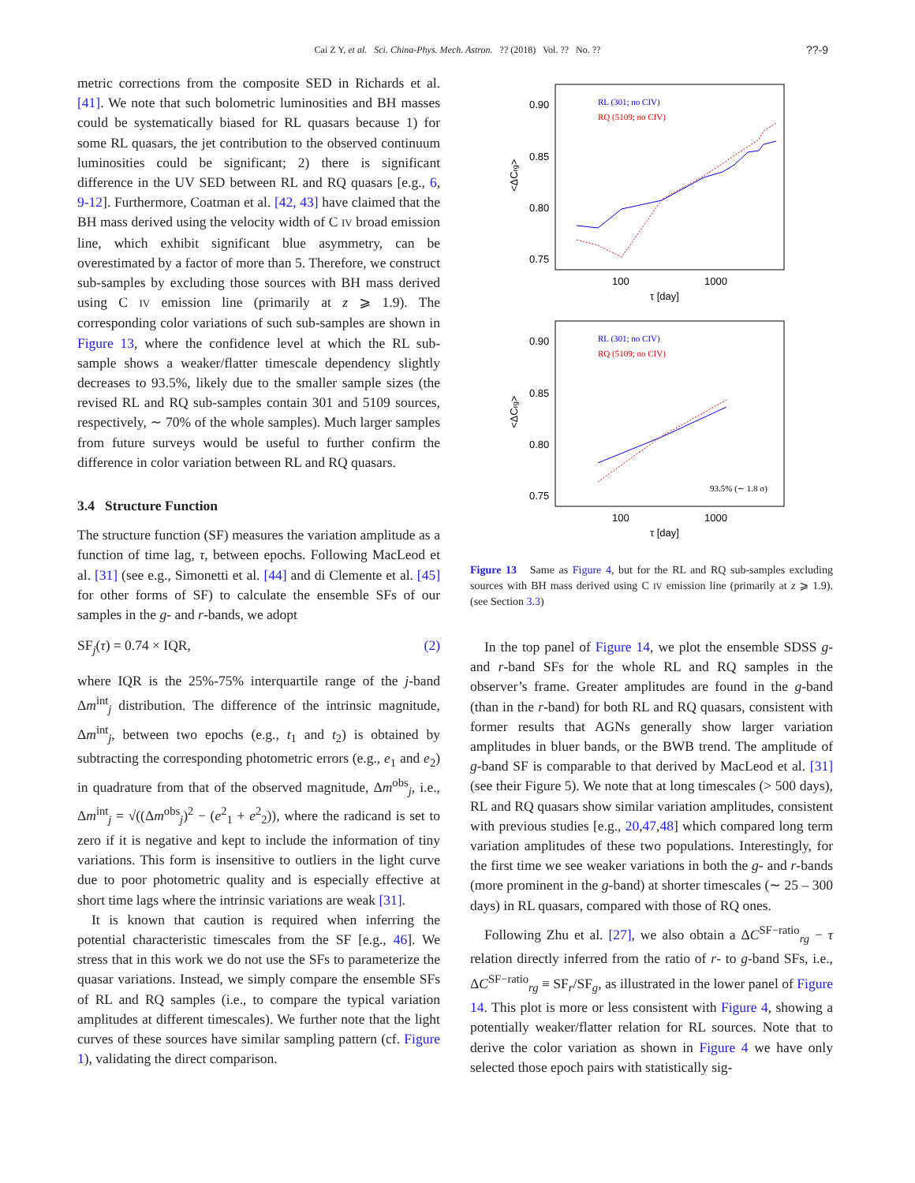Cai Z Y, et al. Sci. China-Phys. Mech. Astron. ?? (2018) Vol. ?? No. ????-9
metric corrections from the composite SED in Richards et al. [41]. We note that such bolometric luminosities and BH masses could be systematically biased for RL quasars because 1) for some RL quasars, the jet contribution to the observed continuum luminosities could be significant; 2) there is significant difference in the UV SED between RL and RQ quasars [e.g., 6, 9-12]. Furthermore, Coatman et al. [42, 43] have claimed that the BH mass derived using the velocity width of C IV broad emission line, which exhibit significant blue asymmetry, can be overestimated by a factor of more than 5. Therefore, we construct sub-samples by excluding those sources with BH mass derived using C IV emission line (primarily at z ⩾ 1.9). The corresponding color variations of such sub-samples are shown in Figure 13, where the confidence level at which the RL sub-sample shows a weaker/flatter timescale dependency slightly decreases to 93.5%, likely due to the smaller sample sizes (the revised RL and RQ sub-samples contain 301 and 5109 sources, respectively, ∼ 70% of the whole samples). Much larger samples from future surveys would be useful to further confirm the difference in color variation between RL and RQ quasars.
3.4 Structure Function
The structure function (SF) measures the variation amplitude as a function of time lag, τ, between epochs. Following MacLeod et al. [31] (see e.g., Simonetti et al. [44] and di Clemente et al. [45] for other forms of SF) to calculate the ensemble SFs of our samples in the g- and r-bands, we adopt
SF<sub>j</sub>(τ) = 0.74 × IQR, (2)
where IQR is the 25%-75% interquartile range of the j-band Δm<sup>int</sup><sub>j</sub> distribution. The difference of the intrinsic magnitude, Δm<sup>int</sup><sub>j</sub>, between two epochs (e.g., t<sub>1</sub> and t<sub>2</sub>) is obtained by subtracting the corresponding photometric errors (e.g., e<sub>1</sub> and e<sub>2</sub>) in quadrature from that of the observed magnitude, Δm<sup>obs</sup><sub>j</sub>, i.e., Δm<sup>int</sup><sub>j</sub> = √((Δm<sup>obs</sup><sub>j</sub>)<sup>2</sup> − (e<sup>2</sup><sub>1</sub> + e<sup>2</sup><sub>2</sub>)), where the radicand is set to zero if it is negative and kept to include the information of tiny variations. This form is insensitive to outliers in the light curve due to poor photometric quality and is especially effective at short time lags where the intrinsic variations are weak [31].
It is known that caution is required when inferring the potential characteristic timescales from the SF [e.g., 46]. We stress that in this work we do not use the SFs to parameterize the quasar variations. Instead, we simply compare the ensemble SFs of RL and RQ samples (i.e., to compare the typical variation amplitudes at different timescales). We further note that the light curves of these sources have similar sampling pattern (cf. Figure 1), validating the direct comparison.
0.90
0.85
0.80
0.75
100
1000
τ [day]
<ΔCrg>
RL (301; no CIV)
RQ (5109; no CIV)
0.90
0.85
0.80
0.75
100
1000
τ [day]
<ΔCrg>
RL (301; no CIV)
RQ (5109; no CIV)
93.5% (∼ 1.8 σ)
Figure 13 Same as Figure 4, but for the RL and RQ sub-samples excluding sources with BH mass derived using C IV emission line (primarily at z ⩾ 1.9). (see Section 3.3)
In the top panel of Figure 14, we plot the ensemble SDSS g- and r-band SFs for the whole RL and RQ samples in the observer’s frame. Greater amplitudes are found in the g-band (than in the r-band) for both RL and RQ quasars, consistent with former results that AGNs generally show larger variation amplitudes in bluer bands, or the BWB trend. The amplitude of g-band SF is comparable to that derived by MacLeod et al. [31] (see their Figure 5). We note that at long timescales (> 500 days), RL and RQ quasars show similar variation amplitudes, consistent with previous studies [e.g., 20,47,48] which compared long term variation amplitudes of these two populations. Interestingly, for the first time we see weaker variations in both the g- and r-bands (more prominent in the g-band) at shorter timescales (∼ 25 – 300 days) in RL quasars, compared with those of RQ ones.
Following Zhu et al. [27], we also obtain a ΔC<sup>SF−ratio</sup><sub>rg</sub> − τ relation directly inferred from the ratio of r- to g-band SFs, i.e., ΔC<sup>SF−ratio</sup><sub>rg</sub> ≡ SF<sub>r</sub>/SF<sub>g</sub>, as illustrated in the lower panel of Figure 14. This plot is more or less consistent with Figure 4, showing a potentially weaker/flatter relation for RL sources. Note that to derive the color variation as shown in Figure 4 we have only selected those epoch pairs with statistically sig-